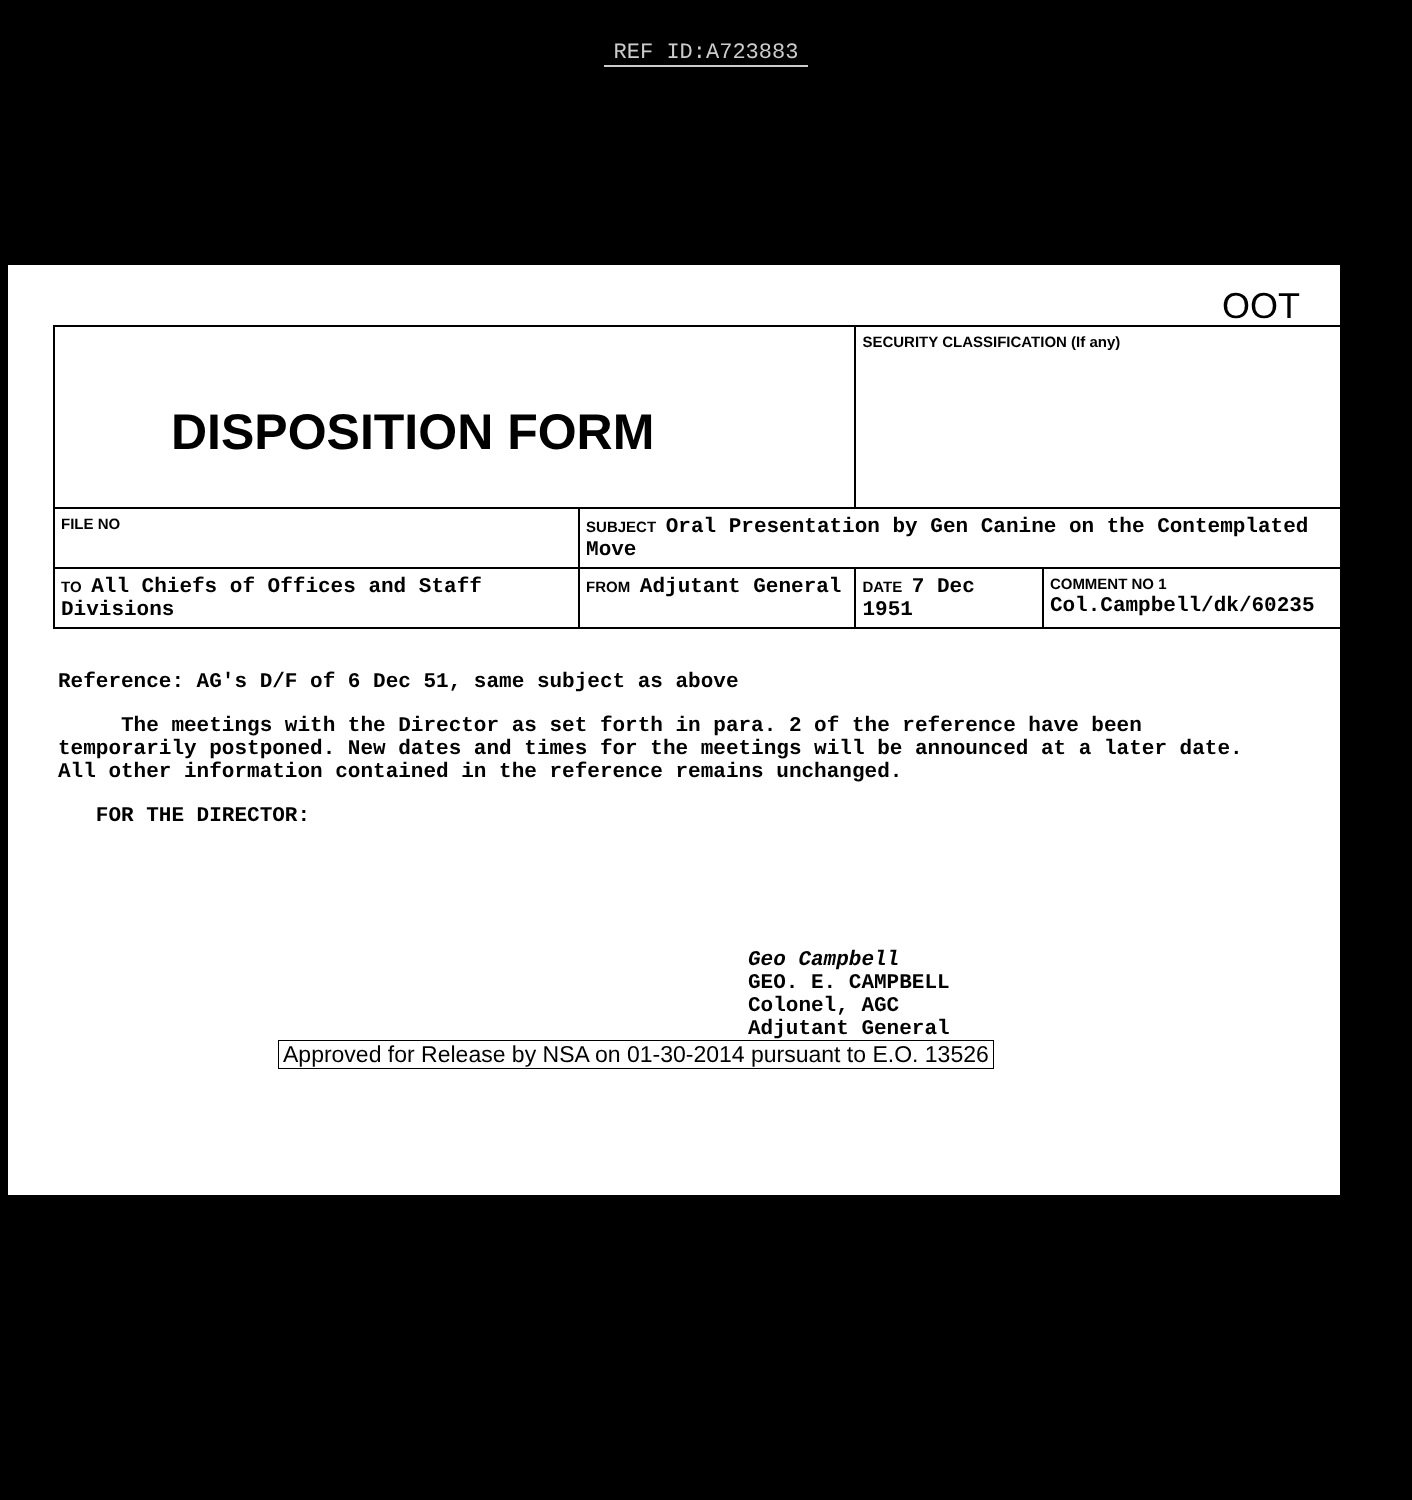REF ID:A723883
OOT
| DISPOSITION FORM | | SECURITY CLASSIFICATION (If any) | |
| FILE NO | SUBJECT Oral Presentation by Gen Canine on the Contemplated Move | | |
| TO All Chiefs of Offices and Staff Divisions | FROM Adjutant General | DATE 7 Dec 1951 | COMMENT NO 1 Col.Campbell/dk/60235 |
Reference: AG's D/F of 6 Dec 51, same subject as above
The meetings with the Director as set forth in para. 2 of the reference have been temporarily postponed. New dates and times for the meetings will be announced at a later date. All other information contained in the reference remains unchanged.
FOR THE DIRECTOR:
Geo Campbell
GEO. E. CAMPBELL
Colonel, AGC
Adjutant General
Approved for Release by NSA on 01-30-2014 pursuant to E.O. 13526